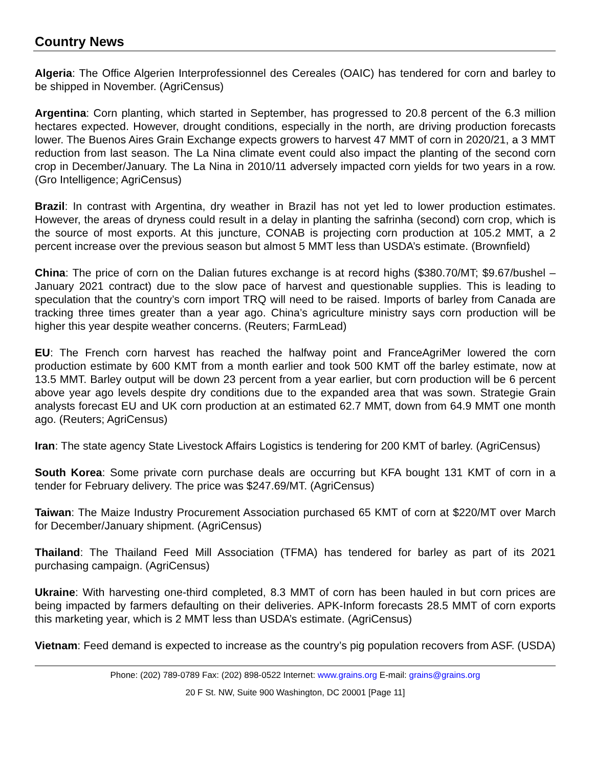Country News
Algeria: The Office Algerien Interprofessionnel des Cereales (OAIC) has tendered for corn and barley to be shipped in November. (AgriCensus)
Argentina: Corn planting, which started in September, has progressed to 20.8 percent of the 6.3 million hectares expected. However, drought conditions, especially in the north, are driving production forecasts lower. The Buenos Aires Grain Exchange expects growers to harvest 47 MMT of corn in 2020/21, a 3 MMT reduction from last season. The La Nina climate event could also impact the planting of the second corn crop in December/January. The La Nina in 2010/11 adversely impacted corn yields for two years in a row. (Gro Intelligence; AgriCensus)
Brazil: In contrast with Argentina, dry weather in Brazil has not yet led to lower production estimates. However, the areas of dryness could result in a delay in planting the safrinha (second) corn crop, which is the source of most exports. At this juncture, CONAB is projecting corn production at 105.2 MMT, a 2 percent increase over the previous season but almost 5 MMT less than USDA’s estimate. (Brownfield)
China: The price of corn on the Dalian futures exchange is at record highs ($380.70/MT; $9.67/bushel – January 2021 contract) due to the slow pace of harvest and questionable supplies. This is leading to speculation that the country’s corn import TRQ will need to be raised. Imports of barley from Canada are tracking three times greater than a year ago. China’s agriculture ministry says corn production will be higher this year despite weather concerns. (Reuters; FarmLead)
EU: The French corn harvest has reached the halfway point and FranceAgriMer lowered the corn production estimate by 600 KMT from a month earlier and took 500 KMT off the barley estimate, now at 13.5 MMT. Barley output will be down 23 percent from a year earlier, but corn production will be 6 percent above year ago levels despite dry conditions due to the expanded area that was sown. Strategie Grain analysts forecast EU and UK corn production at an estimated 62.7 MMT, down from 64.9 MMT one month ago. (Reuters; AgriCensus)
Iran: The state agency State Livestock Affairs Logistics is tendering for 200 KMT of barley. (AgriCensus)
South Korea: Some private corn purchase deals are occurring but KFA bought 131 KMT of corn in a tender for February delivery. The price was $247.69/MT. (AgriCensus)
Taiwan: The Maize Industry Procurement Association purchased 65 KMT of corn at $220/MT over March for December/January shipment. (AgriCensus)
Thailand: The Thailand Feed Mill Association (TFMA) has tendered for barley as part of its 2021 purchasing campaign. (AgriCensus)
Ukraine: With harvesting one-third completed, 8.3 MMT of corn has been hauled in but corn prices are being impacted by farmers defaulting on their deliveries. APK-Inform forecasts 28.5 MMT of corn exports this marketing year, which is 2 MMT less than USDA’s estimate. (AgriCensus)
Vietnam: Feed demand is expected to increase as the country’s pig population recovers from ASF. (USDA)
Phone: (202) 789-0789 Fax: (202) 898-0522 Internet: www.grains.org E-mail: grains@grains.org
20 F St. NW, Suite 900 Washington, DC 20001 [Page 11]